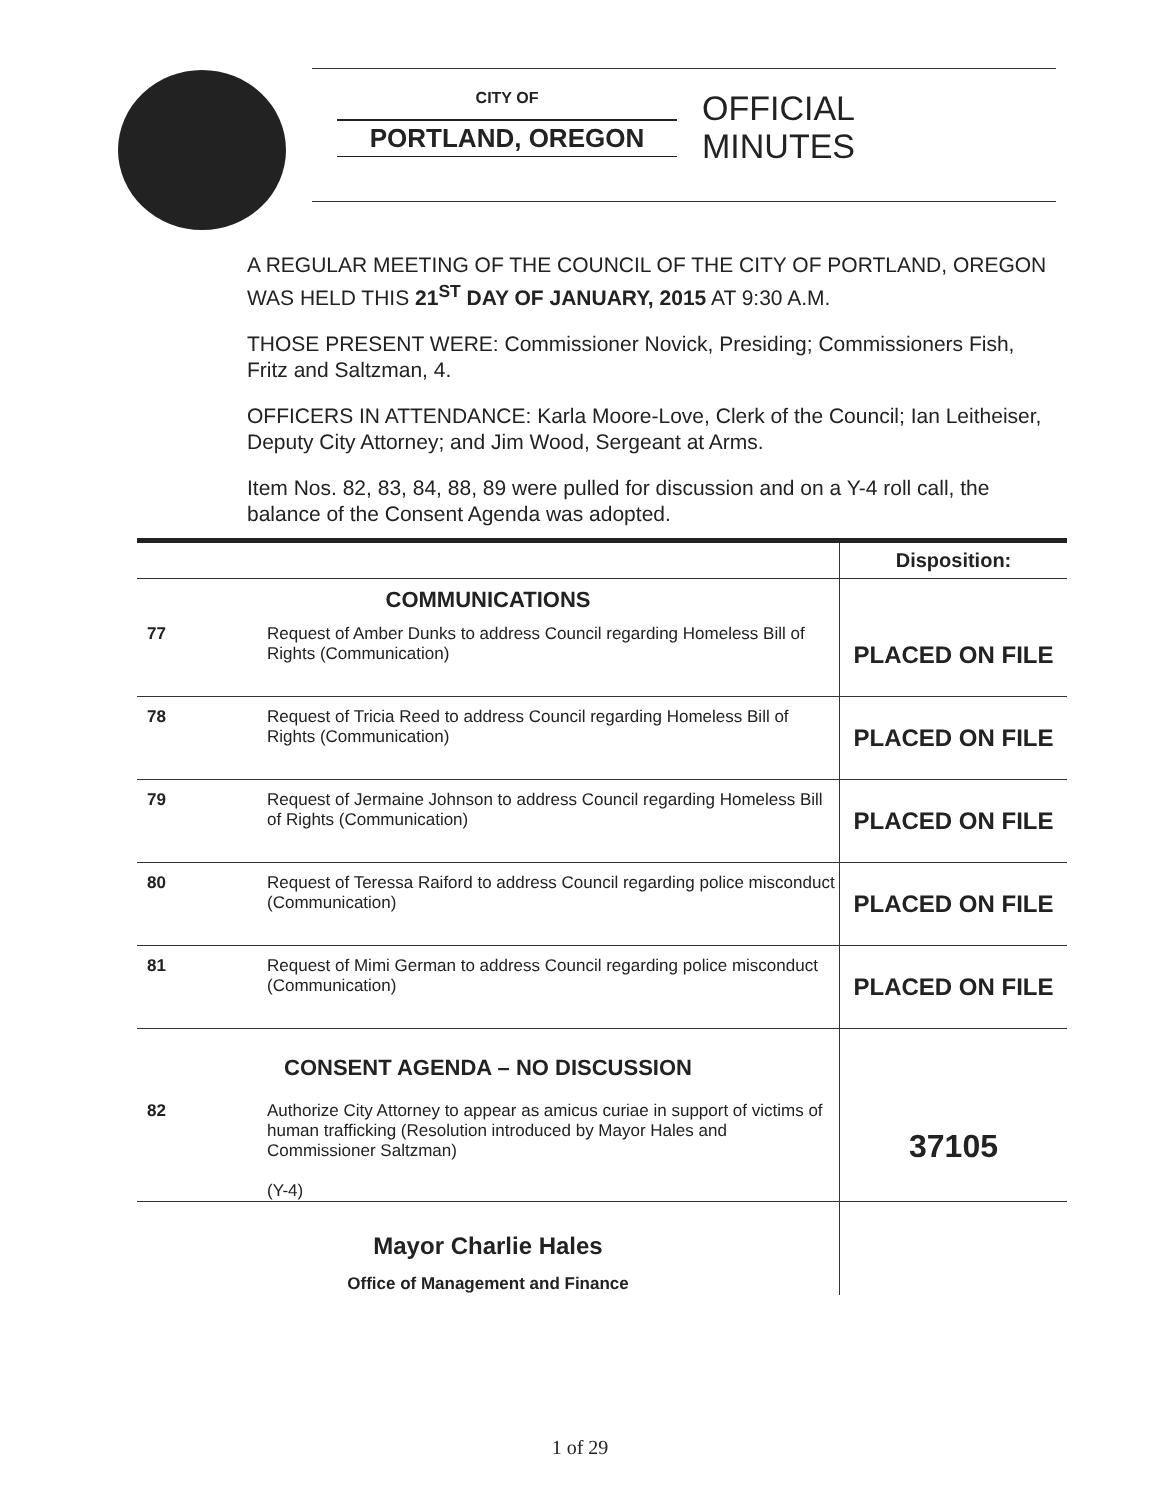CITY OF
PORTLAND, OREGON
OFFICIAL
MINUTES
A REGULAR MEETING OF THE COUNCIL OF THE CITY OF PORTLAND, OREGON WAS HELD THIS 21<sup>ST</sup> DAY OF JANUARY, 2015 AT 9:30 A.M.
THOSE PRESENT WERE: Commissioner Novick, Presiding; Commissioners Fish, Fritz and Saltzman, 4.
OFFICERS IN ATTENDANCE: Karla Moore-Love, Clerk of the Council; Ian Leitheiser, Deputy City Attorney; and Jim Wood, Sergeant at Arms.
Item Nos. 82, 83, 84, 88, 89 were pulled for discussion and on a Y-4 roll call, the balance of the Consent Agenda was adopted.
| | | Disposition: |
| --- | --- | --- |
| COMMUNICATIONS | | |
| 77 | Request of Amber Dunks to address Council regarding Homeless Bill of Rights (Communication) | PLACED ON FILE |
| 78 | Request of Tricia Reed to address Council regarding Homeless Bill of Rights (Communication) | PLACED ON FILE |
| 79 | Request of Jermaine Johnson to address Council regarding Homeless Bill of Rights (Communication) | PLACED ON FILE |
| 80 | Request of Teressa Raiford to address Council regarding police misconduct (Communication) | PLACED ON FILE |
| 81 | Request of Mimi German to address Council regarding police misconduct (Communication) | PLACED ON FILE |
| CONSENT AGENDA – NO DISCUSSION | | |
| 82 | Authorize City Attorney to appear as amicus curiae in support of victims of human trafficking (Resolution introduced by Mayor Hales and Commissioner Saltzman) (Y-4) | 37105 |
| Mayor Charlie Hales Office of Management and Finance | | |
1 of 29